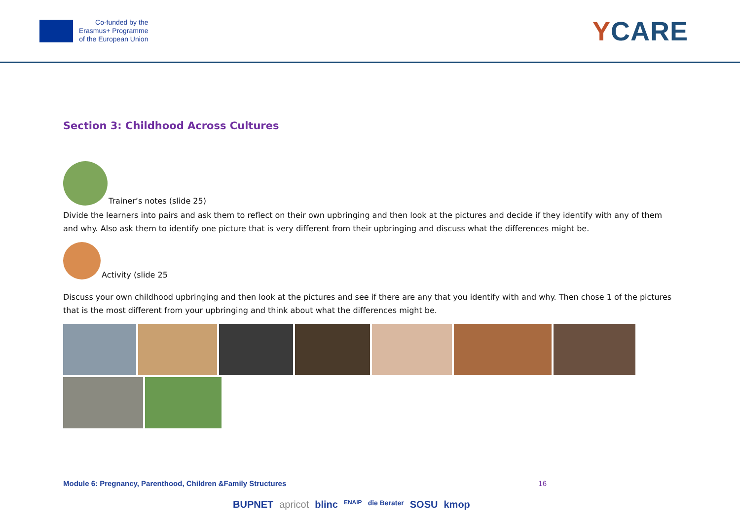Co-funded by the
Erasmus+ Programme
of the European Union
YCARE
Section 3: Childhood Across Cultures
Trainer’s notes (slide 25)
Divide the learners into pairs and ask them to reflect on their own upbringing and then look at the pictures and decide if they identify with any of them and why. Also ask them to identify one picture that is very different from their upbringing and discuss what the differences might be.
Activity (slide 25
Discuss your own childhood upbringing and then look at the pictures and see if there are any that you identify with and why. Then chose 1 of the pictures that is the most different from your upbringing and think about what the differences might be.
Module 6: Pregnancy, Parenthood, Children &Family Structures 16
BUPNET apricot blinc ENAIP die Berater SOSU kmop